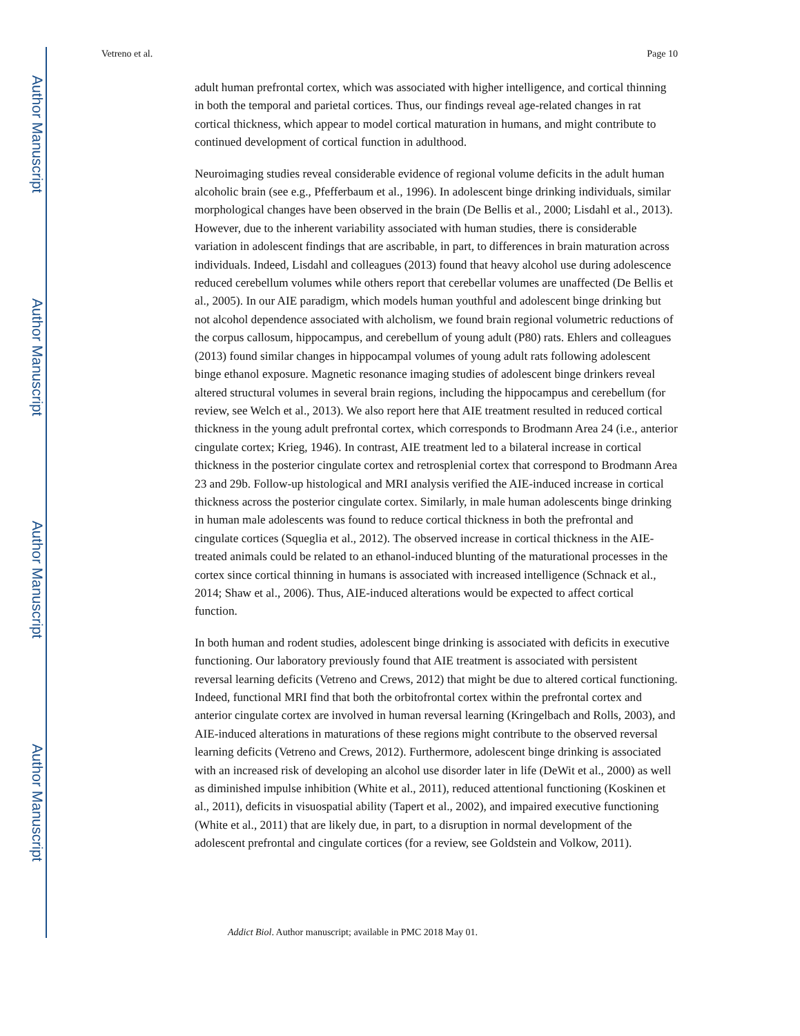Author Manuscript
Author Manuscript
Author Manuscript
Author Manuscript
Vetreno et al. Page 10
adult human prefrontal cortex, which was associated with higher intelligence, and cortical thinning in both the temporal and parietal cortices. Thus, our findings reveal age-related changes in rat cortical thickness, which appear to model cortical maturation in humans, and might contribute to continued development of cortical function in adulthood.
Neuroimaging studies reveal considerable evidence of regional volume deficits in the adult human alcoholic brain (see e.g., Pfefferbaum et al., 1996). In adolescent binge drinking individuals, similar morphological changes have been observed in the brain (De Bellis et al., 2000; Lisdahl et al., 2013). However, due to the inherent variability associated with human studies, there is considerable variation in adolescent findings that are ascribable, in part, to differences in brain maturation across individuals. Indeed, Lisdahl and colleagues (2013) found that heavy alcohol use during adolescence reduced cerebellum volumes while others report that cerebellar volumes are unaffected (De Bellis et al., 2005). In our AIE paradigm, which models human youthful and adolescent binge drinking but not alcohol dependence associated with alcholism, we found brain regional volumetric reductions of the corpus callosum, hippocampus, and cerebellum of young adult (P80) rats. Ehlers and colleagues (2013) found similar changes in hippocampal volumes of young adult rats following adolescent binge ethanol exposure. Magnetic resonance imaging studies of adolescent binge drinkers reveal altered structural volumes in several brain regions, including the hippocampus and cerebellum (for review, see Welch et al., 2013). We also report here that AIE treatment resulted in reduced cortical thickness in the young adult prefrontal cortex, which corresponds to Brodmann Area 24 (i.e., anterior cingulate cortex; Krieg, 1946). In contrast, AIE treatment led to a bilateral increase in cortical thickness in the posterior cingulate cortex and retrosplenial cortex that correspond to Brodmann Area 23 and 29b. Follow-up histological and MRI analysis verified the AIE-induced increase in cortical thickness across the posterior cingulate cortex. Similarly, in male human adolescents binge drinking in human male adolescents was found to reduce cortical thickness in both the prefrontal and cingulate cortices (Squeglia et al., 2012). The observed increase in cortical thickness in the AIE-treated animals could be related to an ethanol-induced blunting of the maturational processes in the cortex since cortical thinning in humans is associated with increased intelligence (Schnack et al., 2014; Shaw et al., 2006). Thus, AIE-induced alterations would be expected to affect cortical function.
In both human and rodent studies, adolescent binge drinking is associated with deficits in executive functioning. Our laboratory previously found that AIE treatment is associated with persistent reversal learning deficits (Vetreno and Crews, 2012) that might be due to altered cortical functioning. Indeed, functional MRI find that both the orbitofrontal cortex within the prefrontal cortex and anterior cingulate cortex are involved in human reversal learning (Kringelbach and Rolls, 2003), and AIE-induced alterations in maturations of these regions might contribute to the observed reversal learning deficits (Vetreno and Crews, 2012). Furthermore, adolescent binge drinking is associated with an increased risk of developing an alcohol use disorder later in life (DeWit et al., 2000) as well as diminished impulse inhibition (White et al., 2011), reduced attentional functioning (Koskinen et al., 2011), deficits in visuospatial ability (Tapert et al., 2002), and impaired executive functioning (White et al., 2011) that are likely due, in part, to a disruption in normal development of the adolescent prefrontal and cingulate cortices (for a review, see Goldstein and Volkow, 2011).
Addict Biol. Author manuscript; available in PMC 2018 May 01.